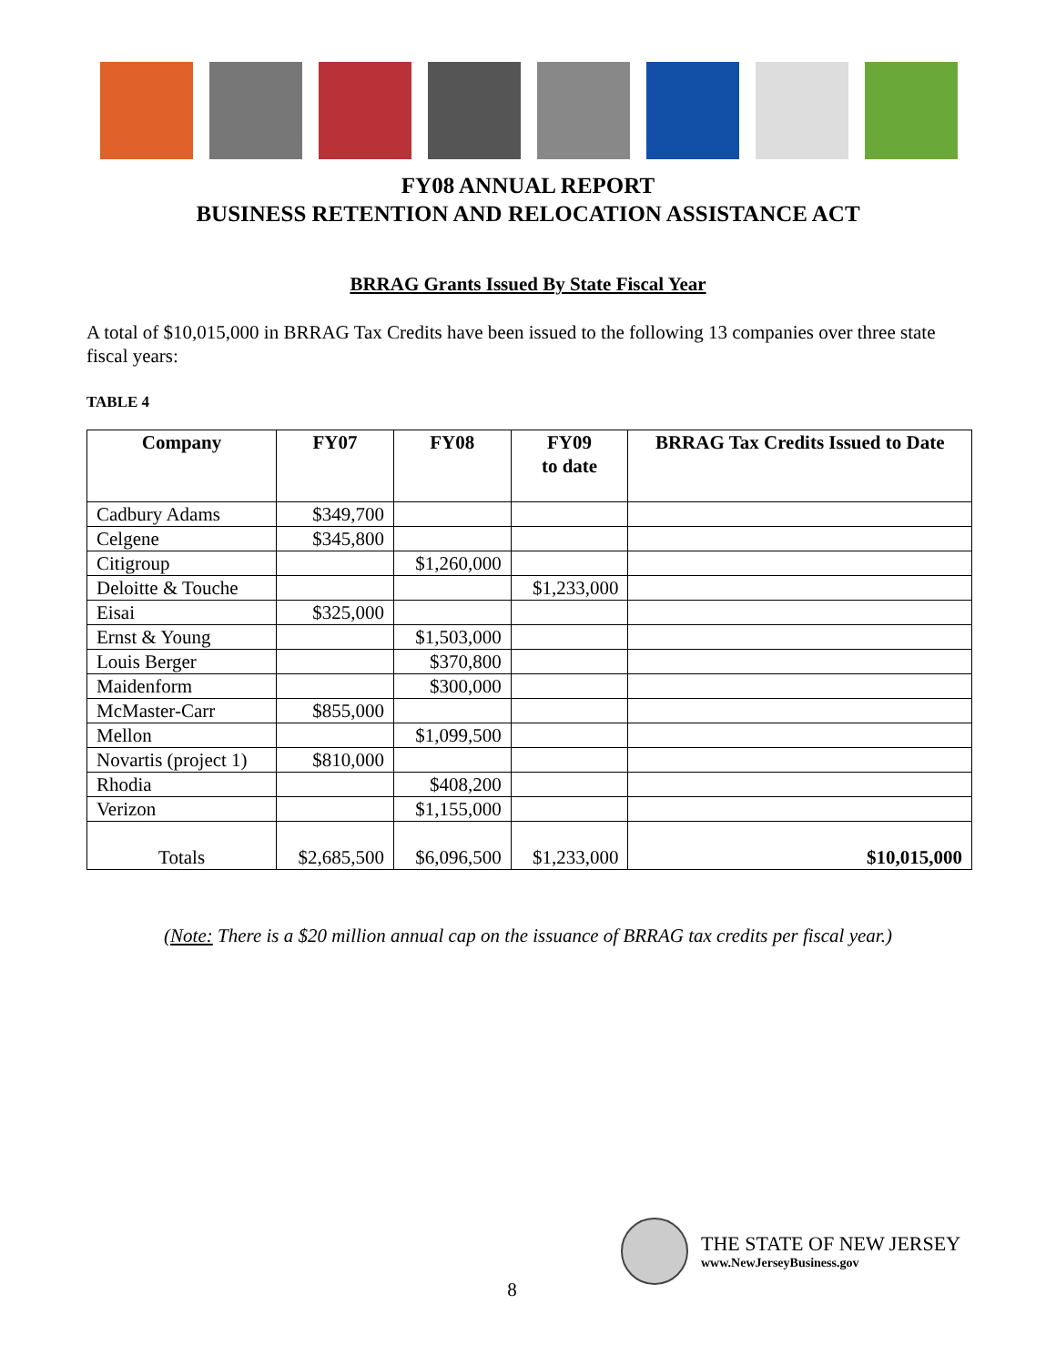FY08 ANNUAL REPORT
BUSINESS RETENTION AND RELOCATION ASSISTANCE ACT
BRRAG Grants Issued By State Fiscal Year
A total of $10,015,000 in BRRAG Tax Credits have been issued to the following 13 companies over three state fiscal years:
TABLE 4
| Company | FY07 | FY08 | FY09 to date | BRRAG Tax Credits Issued to Date |
| --- | --- | --- | --- | --- |
| Cadbury Adams | $349,700 | | | |
| Celgene | $345,800 | | | |
| Citigroup | | $1,260,000 | | |
| Deloitte & Touche | | | $1,233,000 | |
| Eisai | $325,000 | | | |
| Ernst & Young | | $1,503,000 | | |
| Louis Berger | | $370,800 | | |
| Maidenform | | $300,000 | | |
| McMaster-Carr | $855,000 | | | |
| Mellon | | $1,099,500 | | |
| Novartis (project 1) | $810,000 | | | |
| Rhodia | | $408,200 | | |
| Verizon | | $1,155,000 | | |
| Totals | $2,685,500 | $6,096,500 | $1,233,000 | $10,015,000 |
(Note: There is a $20 million annual cap on the issuance of BRRAG tax credits per fiscal year.)
THE STATE OF NEW JERSEY
www.NewJerseyBusiness.gov
8